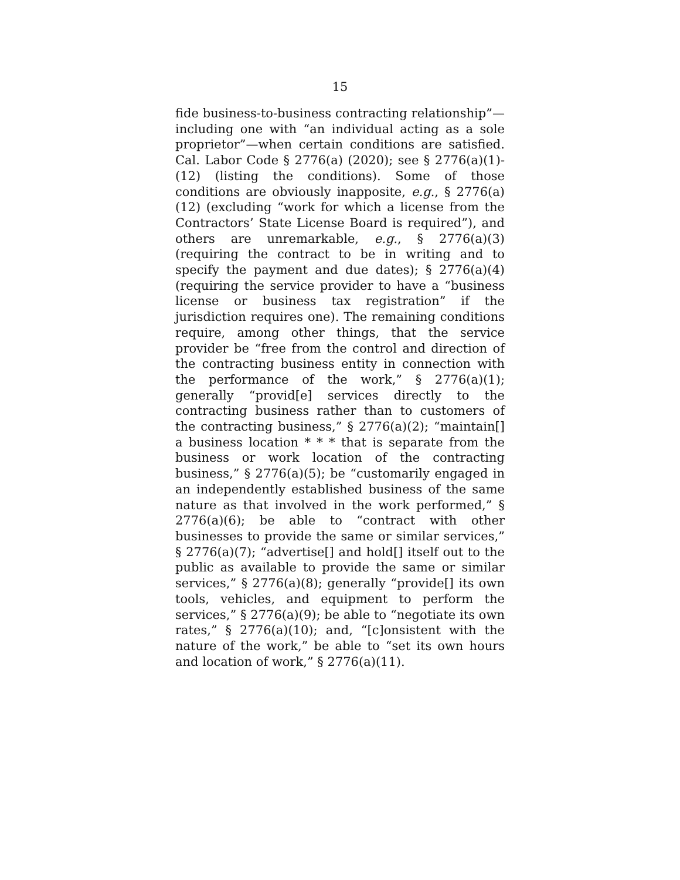15
fide business-to-business contracting relationship”—including one with “an individual acting as a sole proprietor”—when certain conditions are satisfied. Cal. Labor Code § 2776(a) (2020); see § 2776(a)(1)-(12) (listing the conditions). Some of those conditions are obviously inapposite, e.g., § 2776(a)(12) (excluding “work for which a license from the Contractors’ State License Board is required”), and others are unremarkable, e.g., § 2776(a)(3) (requiring the contract to be in writing and to specify the payment and due dates); § 2776(a)(4) (requiring the service provider to have a “business license or business tax registration” if the jurisdiction requires one). The remaining conditions require, among other things, that the service provider be “free from the control and direction of the contracting business entity in connection with the performance of the work,” § 2776(a)(1); generally “provid[e] services directly to the contracting business rather than to customers of the contracting business,” § 2776(a)(2); “maintain[] a business location * * * that is separate from the business or work location of the contracting business,” § 2776(a)(5); be “customarily engaged in an independently established business of the same nature as that involved in the work performed,” § 2776(a)(6); be able to “contract with other businesses to provide the same or similar services,” § 2776(a)(7); “advertise[] and hold[] itself out to the public as available to provide the same or similar services,” § 2776(a)(8); generally “provide[] its own tools, vehicles, and equipment to perform the services,” § 2776(a)(9); be able to “negotiate its own rates,” § 2776(a)(10); and, “[c]onsistent with the nature of the work,” be able to “set its own hours and location of work,” § 2776(a)(11).